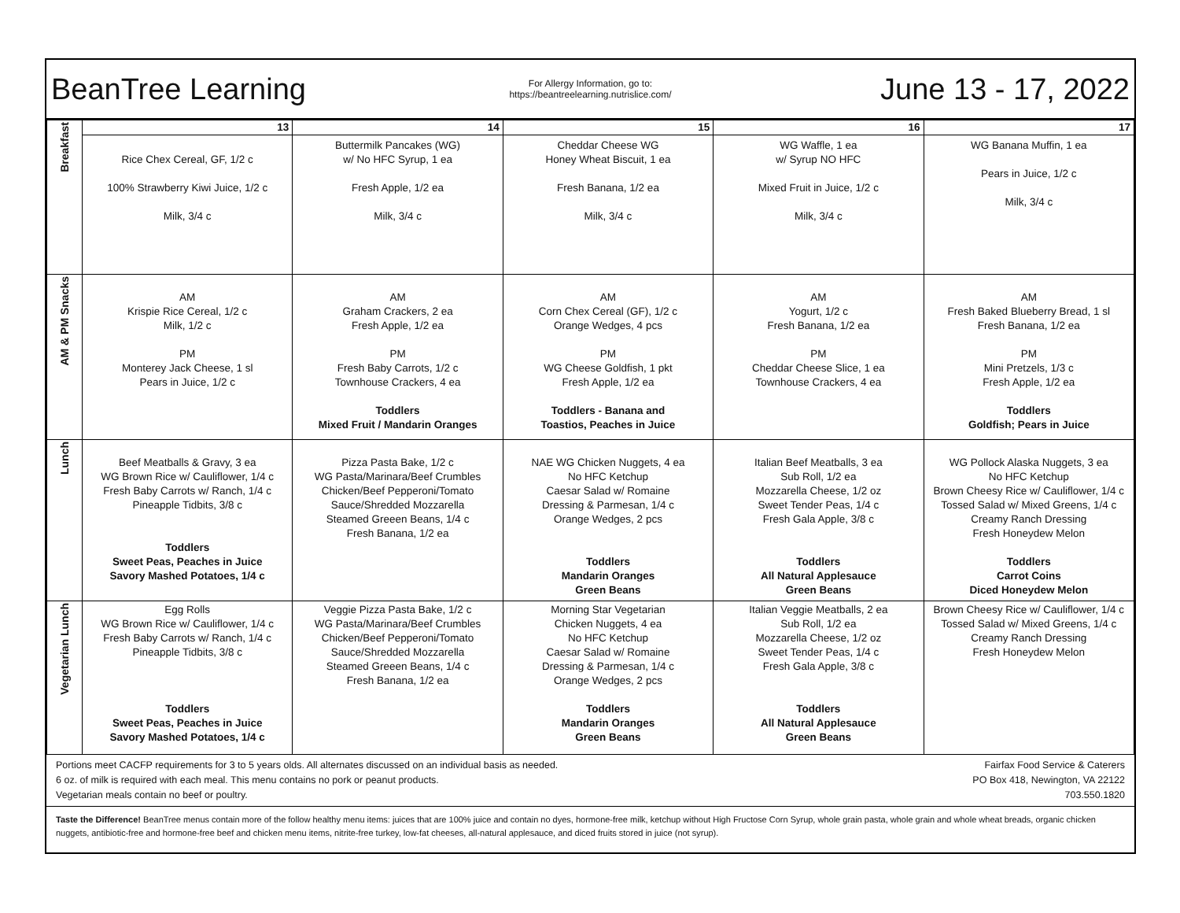BeanTree Learning
For Allergy Information, go to:
https://beantreelearning.nutrislice.com/
June 13 - 17, 2022
| Breakfast | 13 Rice Chex Cereal, GF, 1/2 c 100% Strawberry Kiwi Juice, 1/2 c Milk, 3/4 c | 14 Buttermilk Pancakes (WG) w/ No HFC Syrup, 1 ea Fresh Apple, 1/2 ea Milk, 3/4 c | 15 Cheddar Cheese WG Honey Wheat Biscuit, 1 ea Fresh Banana, 1/2 ea Milk, 3/4 c | 16 WG Waffle, 1 ea w/ Syrup NO HFC Mixed Fruit in Juice, 1/2 c Milk, 3/4 c | 17 WG Banana Muffin, 1 ea Pears in Juice, 1/2 c Milk, 3/4 c |
| AM & PM Snacks | AM Krispie Rice Cereal, 1/2 c Milk, 1/2 c PM Monterey Jack Cheese, 1 sl Pears in Juice, 1/2 c | AM Graham Crackers, 2 ea Fresh Apple, 1/2 ea PM Fresh Baby Carrots, 1/2 c Townhouse Crackers, 4 ea Toddlers Mixed Fruit / Mandarin Oranges | AM Corn Chex Cereal (GF), 1/2 c Orange Wedges, 4 pcs PM WG Cheese Goldfish, 1 pkt Fresh Apple, 1/2 ea Toddlers - Banana and Toastios, Peaches in Juice | AM Yogurt, 1/2 c Fresh Banana, 1/2 ea PM Cheddar Cheese Slice, 1 ea Townhouse Crackers, 4 ea | AM Fresh Baked Blueberry Bread, 1 sl Fresh Banana, 1/2 ea PM Mini Pretzels, 1/3 c Fresh Apple, 1/2 ea Toddlers Goldfish; Pears in Juice |
| Lunch | Beef Meatballs & Gravy, 3 ea WG Brown Rice w/ Cauliflower, 1/4 c Fresh Baby Carrots w/ Ranch, 1/4 c Pineapple Tidbits, 3/8 c Toddlers Sweet Peas, Peaches in Juice Savory Mashed Potatoes, 1/4 c | Pizza Pasta Bake, 1/2 c WG Pasta/Marinara/Beef Crumbles Chicken/Beef Pepperoni/Tomato Sauce/Shredded Mozzarella Steamed Greeen Beans, 1/4 c Fresh Banana, 1/2 ea | NAE WG Chicken Nuggets, 4 ea No HFC Ketchup Caesar Salad w/ Romaine Dressing & Parmesan, 1/4 c Orange Wedges, 2 pcs Toddlers Mandarin Oranges Green Beans | Italian Beef Meatballs, 3 ea Sub Roll, 1/2 ea Mozzarella Cheese, 1/2 oz Sweet Tender Peas, 1/4 c Fresh Gala Apple, 3/8 c Toddlers All Natural Applesauce Green Beans | WG Pollock Alaska Nuggets, 3 ea No HFC Ketchup Brown Cheesy Rice w/ Cauliflower, 1/4 c Tossed Salad w/ Mixed Greens, 1/4 c Creamy Ranch Dressing Fresh Honeydew Melon Toddlers Carrot Coins Diced Honeydew Melon |
| Vegetarian Lunch | Egg Rolls WG Brown Rice w/ Cauliflower, 1/4 c Fresh Baby Carrots w/ Ranch, 1/4 c Pineapple Tidbits, 3/8 c Toddlers Sweet Peas, Peaches in Juice Savory Mashed Potatoes, 1/4 c | Veggie Pizza Pasta Bake, 1/2 c WG Pasta/Marinara/Beef Crumbles Chicken/Beef Pepperoni/Tomato Sauce/Shredded Mozzarella Steamed Greeen Beans, 1/4 c Fresh Banana, 1/2 ea | Morning Star Vegetarian Chicken Nuggets, 4 ea No HFC Ketchup Caesar Salad w/ Romaine Dressing & Parmesan, 1/4 c Orange Wedges, 2 pcs Toddlers Mandarin Oranges Green Beans | Italian Veggie Meatballs, 2 ea Sub Roll, 1/2 ea Mozzarella Cheese, 1/2 oz Sweet Tender Peas, 1/4 c Fresh Gala Apple, 3/8 c Toddlers All Natural Applesauce Green Beans | Brown Cheesy Rice w/ Cauliflower, 1/4 c Tossed Salad w/ Mixed Greens, 1/4 c Creamy Ranch Dressing Fresh Honeydew Melon |
Portions meet CACFP requirements for 3 to 5 years olds. All alternates discussed on an individual basis as needed.
6 oz. of milk is required with each meal. This menu contains no pork or peanut products.
Vegetarian meals contain no beef or poultry.
Fairfax Food Service & Caterers
PO Box 418, Newington, VA 22122
703.550.1820
Taste the Difference! BeanTree menus contain more of the follow healthy menu items: juices that are 100% juice and contain no dyes, hormone-free milk, ketchup without High Fructose Corn Syrup, whole grain pasta, whole grain and whole wheat breads, organic chicken nuggets, antibiotic-free and hormone-free beef and chicken menu items, nitrite-free turkey, low-fat cheeses, all-natural applesauce, and diced fruits stored in juice (not syrup).